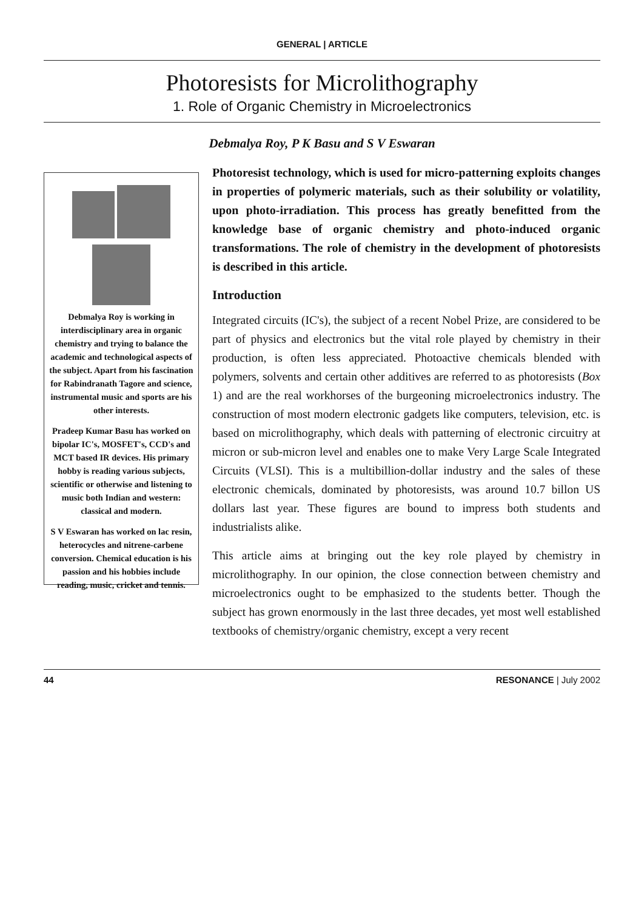GENERAL | ARTICLE
Photoresists for Microlithography
1. Role of Organic Chemistry in Microelectronics
Debmalya Roy, P K Basu and S V Eswaran
Debmalya Roy is working in interdisciplinary area in organic chemistry and trying to balance the academic and technological aspects of the subject. Apart from his fascination for Rabindranath Tagore and science, instrumental music and sports are his other interests.
Pradeep Kumar Basu has worked on bipolar IC's, MOSFET's, CCD's and MCT based IR devices. His primary hobby is reading various subjects, scientific or otherwise and listening to music both Indian and western: classical and modern.
S V Eswaran has worked on lac resin, heterocycles and nitrene-carbene conversion. Chemical education is his passion and his hobbies include reading, music, cricket and tennis.
Photoresist technology, which is used for micro-patterning exploits changes in properties of polymeric materials, such as their solubility or volatility, upon photo-irradiation. This process has greatly benefitted from the knowledge base of organic chemistry and photo-induced organic transformations. The role of chemistry in the development of photoresists is described in this article.
Introduction
Integrated circuits (IC's), the subject of a recent Nobel Prize, are considered to be part of physics and electronics but the vital role played by chemistry in their production, is often less appreciated. Photoactive chemicals blended with polymers, solvents and certain other additives are referred to as photoresists (Box 1) and are the real workhorses of the burgeoning microelectronics industry. The construction of most modern electronic gadgets like computers, television, etc. is based on microlithography, which deals with patterning of electronic circuitry at micron or sub-micron level and enables one to make Very Large Scale Integrated Circuits (VLSI). This is a multibillion-dollar industry and the sales of these electronic chemicals, dominated by photoresists, was around 10.7 billon US dollars last year. These figures are bound to impress both students and industrialists alike.
This article aims at bringing out the key role played by chemistry in microlithography. In our opinion, the close connection between chemistry and microelectronics ought to be emphasized to the students better. Though the subject has grown enormously in the last three decades, yet most well established textbooks of chemistry/organic chemistry, except a very recent
44 RESONANCE | July 2002